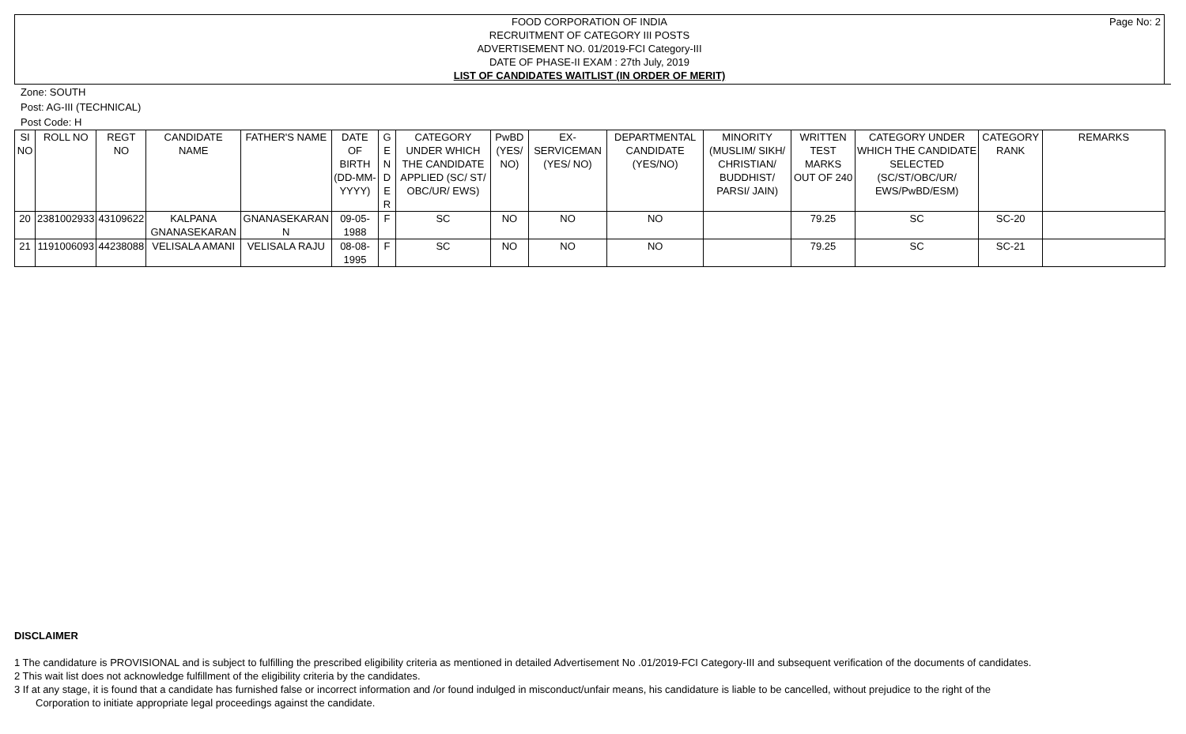Page No: 2 FOOD CORPORATION OF INDIA
RECRUITMENT OF CATEGORY III POSTS
ADVERTISEMENT NO. 01/2019-FCI Category-III
DATE OF PHASE-II EXAM : 27th July, 2019
LIST OF CANDIDATES WAITLIST (IN ORDER OF MERIT)
Zone: SOUTH
Post: AG-III (TECHNICAL)
Post Code: H
| SI NO | ROLL NO | REGT NO | CANDIDATE NAME | FATHER'S NAME | DATE OF BIRTH (DD-MM-YYYY) | G E N D E R | CATEGORY UNDER WHICH THE CANDIDATE APPLIED (SC/ ST/ OBC/UR/ EWS) | PwBD (YES/ NO) | EX-SERVICEMAN (YES/ NO) | DEPARTMENTAL CANDIDATE (YES/NO) | MINORITY (MUSLIM/ SIKH/ CHRISTIAN/ BUDDHIST/ PARSI/ JAIN) | WRITTEN TEST MARKS OUT OF 240 | CATEGORY UNDER WHICH THE CANDIDATE SELECTED (SC/ST/OBC/UR/ EWS/PwBD/ESM) | CATEGORY RANK | REMARKS |
| --- | --- | --- | --- | --- | --- | --- | --- | --- | --- | --- | --- | --- | --- | --- | --- |
| 20 | 2381002933 | 43109622 | KALPANA GNANASEKARAN | GNANASEKARAN N | 09-05-1988 | F | SC | NO | NO | NO | | 79.25 | SC | SC-20 | |
| 21 | 1191006093 | 44238088 | VELISALA AMANI | VELISALA RAJU | 08-08-1995 | F | SC | NO | NO | NO | | 79.25 | SC | SC-21 | |
DISCLAIMER
1 The candidature is PROVISIONAL and is subject to fulfilling the prescribed eligibility criteria as mentioned in detailed Advertisement No .01/2019-FCI Category-III and subsequent verification of the documents of candidates.
2 This wait list does not acknowledge fulfillment of the eligibility criteria by the candidates.
3 If at any stage, it is found that a candidate has furnished false or incorrect information and /or found indulged in misconduct/unfair means, his candidature is liable to be cancelled, without prejudice to the right of the Corporation to initiate appropriate legal proceedings against the candidate.